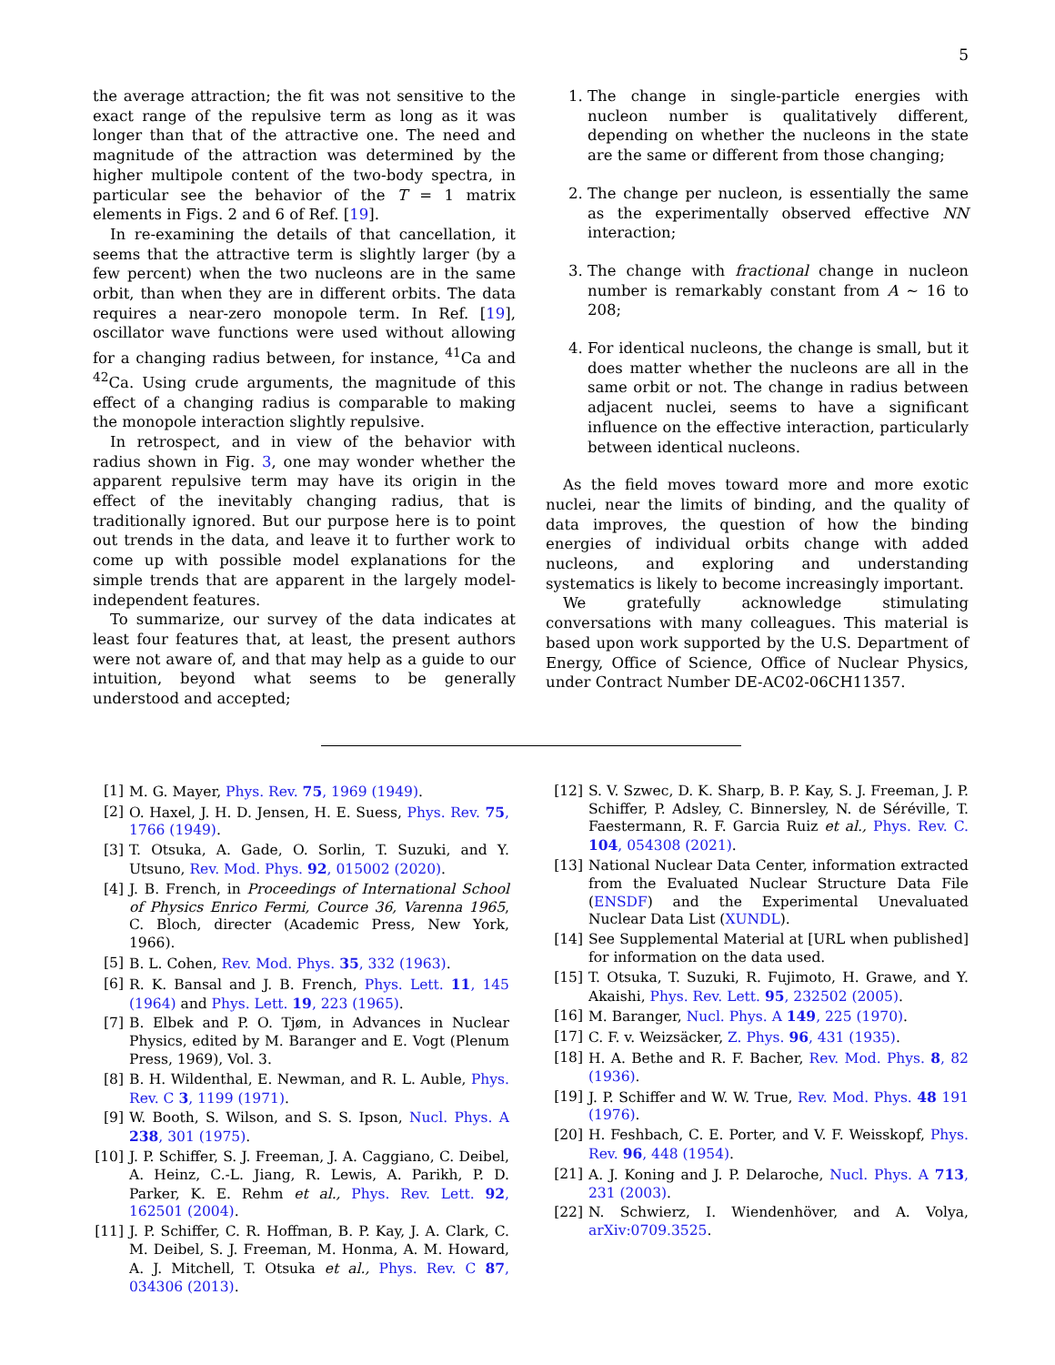5
the average attraction; the fit was not sensitive to the exact range of the repulsive term as long as it was longer than that of the attractive one. The need and magnitude of the attraction was determined by the higher multipole content of the two-body spectra, in particular see the behavior of the T = 1 matrix elements in Figs. 2 and 6 of Ref. [19].
In re-examining the details of that cancellation, it seems that the attractive term is slightly larger (by a few percent) when the two nucleons are in the same orbit, than when they are in different orbits. The data requires a near-zero monopole term. In Ref. [19], oscillator wave functions were used without allowing for a changing radius between, for instance, <sup>41</sup>Ca and <sup>42</sup>Ca. Using crude arguments, the magnitude of this effect of a changing radius is comparable to making the monopole interaction slightly repulsive.
In retrospect, and in view of the behavior with radius shown in Fig. 3, one may wonder whether the apparent repulsive term may have its origin in the effect of the inevitably changing radius, that is traditionally ignored. But our purpose here is to point out trends in the data, and leave it to further work to come up with possible model explanations for the simple trends that are apparent in the largely model-independent features.
To summarize, our survey of the data indicates at least four features that, at least, the present authors were not aware of, and that may help as a guide to our intuition, beyond what seems to be generally understood and accepted;
1. The change in single-particle energies with nucleon number is qualitatively different, depending on whether the nucleons in the state are the same or different from those changing;
2. The change per nucleon, is essentially the same as the experimentally observed effective NN interaction;
3. The change with fractional change in nucleon number is remarkably constant from A ∼ 16 to 208;
4. For identical nucleons, the change is small, but it does matter whether the nucleons are all in the same orbit or not. The change in radius between adjacent nuclei, seems to have a significant influence on the effective interaction, particularly between identical nucleons.
As the field moves toward more and more exotic nuclei, near the limits of binding, and the quality of data improves, the question of how the binding energies of individual orbits change with added nucleons, and exploring and understanding systematics is likely to become increasingly important.
We gratefully acknowledge stimulating conversations with many colleagues. This material is based upon work supported by the U.S. Department of Energy, Office of Science, Office of Nuclear Physics, under Contract Number DE-AC02-06CH11357.
[1] M. G. Mayer, Phys. Rev. 75, 1969 (1949).
[2] O. Haxel, J. H. D. Jensen, H. E. Suess, Phys. Rev. 75, 1766 (1949).
[3] T. Otsuka, A. Gade, O. Sorlin, T. Suzuki, and Y. Utsuno, Rev. Mod. Phys. 92, 015002 (2020).
[4] J. B. French, in Proceedings of International School of Physics Enrico Fermi, Cource 36, Varenna 1965, C. Bloch, directer (Academic Press, New York, 1966).
[5] B. L. Cohen, Rev. Mod. Phys. 35, 332 (1963).
[6] R. K. Bansal and J. B. French, Phys. Lett. 11, 145 (1964) and Phys. Lett. 19, 223 (1965).
[7] B. Elbek and P. O. Tjøm, in Advances in Nuclear Physics, edited by M. Baranger and E. Vogt (Plenum Press, 1969), Vol. 3.
[8] B. H. Wildenthal, E. Newman, and R. L. Auble, Phys. Rev. C 3, 1199 (1971).
[9] W. Booth, S. Wilson, and S. S. Ipson, Nucl. Phys. A 238, 301 (1975).
[10] J. P. Schiffer, S. J. Freeman, J. A. Caggiano, C. Deibel, A. Heinz, C.-L. Jiang, R. Lewis, A. Parikh, P. D. Parker, K. E. Rehm et al., Phys. Rev. Lett. 92, 162501 (2004).
[11] J. P. Schiffer, C. R. Hoffman, B. P. Kay, J. A. Clark, C. M. Deibel, S. J. Freeman, M. Honma, A. M. Howard, A. J. Mitchell, T. Otsuka et al., Phys. Rev. C 87, 034306 (2013).
[12] S. V. Szwec, D. K. Sharp, B. P. Kay, S. J. Freeman, J. P. Schiffer, P. Adsley, C. Binnersley, N. de Séréville, T. Faestermann, R. F. Garcia Ruiz et al., Phys. Rev. C. 104, 054308 (2021).
[13] National Nuclear Data Center, information extracted from the Evaluated Nuclear Structure Data File (ENSDF) and the Experimental Unevaluated Nuclear Data List (XUNDL).
[14] See Supplemental Material at [URL when published] for information on the data used.
[15] T. Otsuka, T. Suzuki, R. Fujimoto, H. Grawe, and Y. Akaishi, Phys. Rev. Lett. 95, 232502 (2005).
[16] M. Baranger, Nucl. Phys. A 149, 225 (1970).
[17] C. F. v. Weizsäcker, Z. Phys. 96, 431 (1935).
[18] H. A. Bethe and R. F. Bacher, Rev. Mod. Phys. 8, 82 (1936).
[19] J. P. Schiffer and W. W. True, Rev. Mod. Phys. 48 191 (1976).
[20] H. Feshbach, C. E. Porter, and V. F. Weisskopf, Phys. Rev. 96, 448 (1954).
[21] A. J. Koning and J. P. Delaroche, Nucl. Phys. A 713, 231 (2003).
[22] N. Schwierz, I. Wiendenhöver, and A. Volya, arXiv:0709.3525.